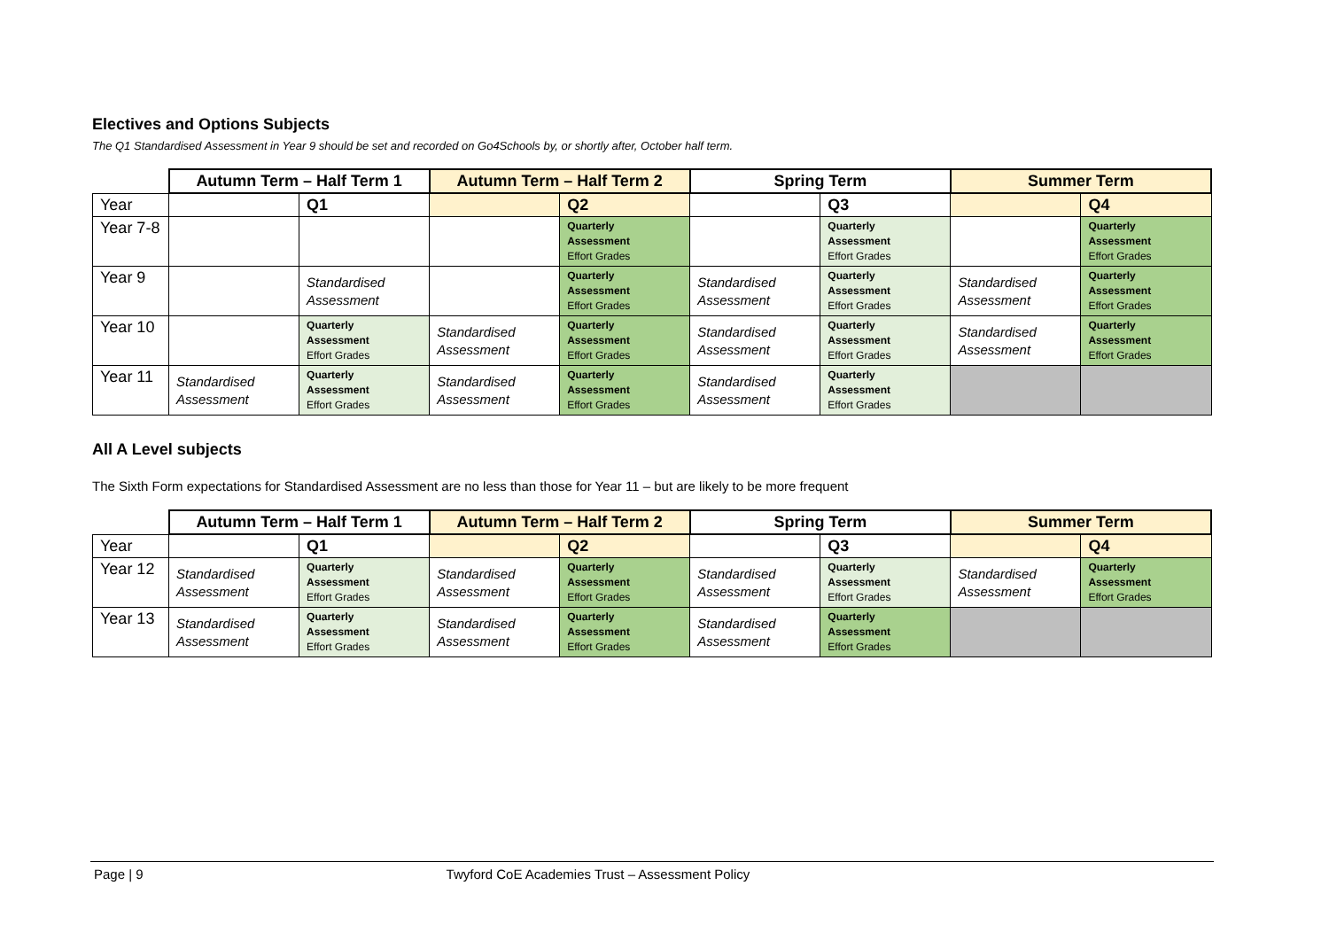Electives and Options Subjects
The Q1 Standardised Assessment in Year 9 should be set and recorded on Go4Schools by, or shortly after, October half term.
| | Autumn Term – Half Term 1 | | Autumn Term – Half Term 2 | | Spring Term | | Summer Term | |
| --- | --- | --- | --- | --- | --- | --- | --- | --- |
| Year | | Q1 | | Q2 | | Q3 | | Q4 |
| Year 7-8 | | | | Quarterly Assessment Effort Grades | | Quarterly Assessment Effort Grades | | Quarterly Assessment Effort Grades |
| Year 9 | | Standardised Assessment | | Quarterly Assessment Effort Grades | Standardised Assessment | Quarterly Assessment Effort Grades | Standardised Assessment | Quarterly Assessment Effort Grades |
| Year 10 | | Quarterly Assessment Effort Grades | Standardised Assessment | Quarterly Assessment Effort Grades | Standardised Assessment | Quarterly Assessment Effort Grades | Standardised Assessment | Quarterly Assessment Effort Grades |
| Year 11 | Standardised Assessment | Quarterly Assessment Effort Grades | Standardised Assessment | Quarterly Assessment Effort Grades | Standardised Assessment | Quarterly Assessment Effort Grades | | |
All A Level subjects
The Sixth Form expectations for Standardised Assessment are no less than those for Year 11 – but are likely to be more frequent
| | Autumn Term – Half Term 1 | | Autumn Term – Half Term 2 | | Spring Term | | Summer Term | |
| --- | --- | --- | --- | --- | --- | --- | --- | --- |
| Year | | Q1 | | Q2 | | Q3 | | Q4 |
| Year 12 | Standardised Assessment | Quarterly Assessment Effort Grades | Standardised Assessment | Quarterly Assessment Effort Grades | Standardised Assessment | Quarterly Assessment Effort Grades | Standardised Assessment | Quarterly Assessment Effort Grades |
| Year 13 | Standardised Assessment | Quarterly Assessment Effort Grades | Standardised Assessment | Quarterly Assessment Effort Grades | Standardised Assessment | Quarterly Assessment Effort Grades | | |
Page | 9 Twyford CoE Academies Trust – Assessment Policy